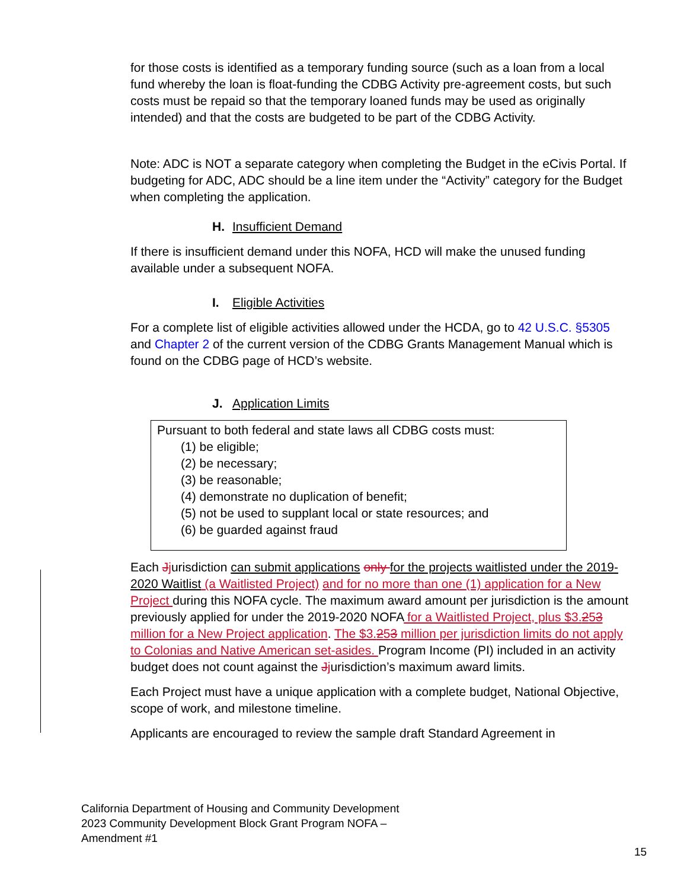for those costs is identified as a temporary funding source (such as a loan from a local fund whereby the loan is float-funding the CDBG Activity pre-agreement costs, but such costs must be repaid so that the temporary loaned funds may be used as originally intended) and that the costs are budgeted to be part of the CDBG Activity.
Note: ADC is NOT a separate category when completing the Budget in the eCivis Portal. If budgeting for ADC, ADC should be a line item under the “Activity” category for the Budget when completing the application.
H. Insufficient Demand
If there is insufficient demand under this NOFA, HCD will make the unused funding available under a subsequent NOFA.
I. Eligible Activities
For a complete list of eligible activities allowed under the HCDA, go to 42 U.S.C. §5305 and Chapter 2 of the current version of the CDBG Grants Management Manual which is found on the CDBG page of HCD’s website.
J. Application Limits
Pursuant to both federal and state laws all CDBG costs must:
(1) be eligible;
(2) be necessary;
(3) be reasonable;
(4) demonstrate no duplication of benefit;
(5) not be used to supplant local or state resources; and
(6) be guarded against fraud
Each Jjurisdiction can submit applications only for the projects waitlisted under the 2019-2020 Waitlist (a Waitlisted Project) and for no more than one (1) application for a New Project during this NOFA cycle. The maximum award amount per jurisdiction is the amount previously applied for under the 2019-2020 NOFA for a Waitlisted Project, plus $3.253 million for a New Project application. The $3.253 million per jurisdiction limits do not apply to Colonias and Native American set-asides. Program Income (PI) included in an activity budget does not count against the Jjurisdiction’s maximum award limits.
Each Project must have a unique application with a complete budget, National Objective, scope of work, and milestone timeline.
Applicants are encouraged to review the sample draft Standard Agreement in
California Department of Housing and Community Development
2023 Community Development Block Grant Program NOFA –
Amendment #1
15